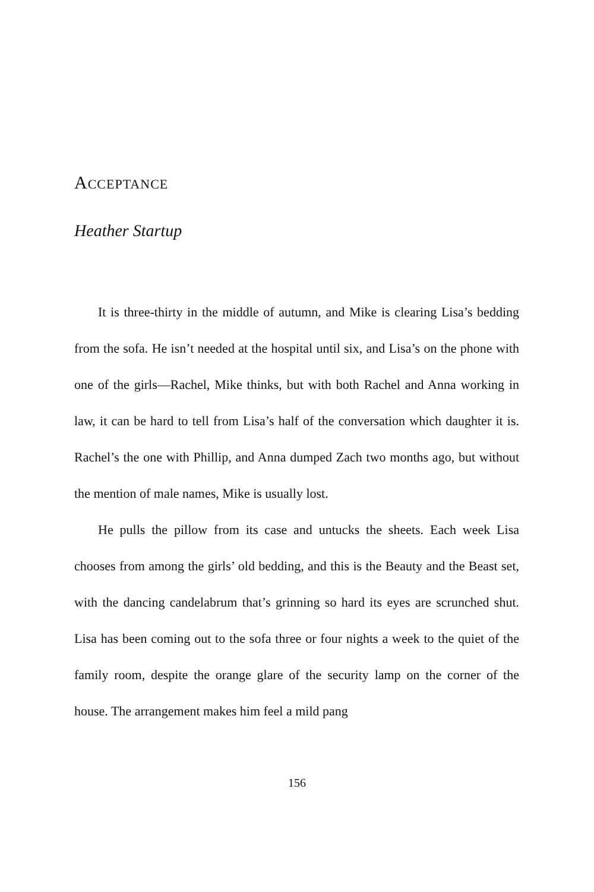ACCEPTANCE
Heather Startup
It is three-thirty in the middle of autumn, and Mike is clearing Lisa’s bedding from the sofa. He isn’t needed at the hospital until six, and Lisa’s on the phone with one of the girls—Rachel, Mike thinks, but with both Rachel and Anna working in law, it can be hard to tell from Lisa’s half of the conversation which daughter it is. Rachel’s the one with Phillip, and Anna dumped Zach two months ago, but without the mention of male names, Mike is usually lost.
He pulls the pillow from its case and untucks the sheets. Each week Lisa chooses from among the girls’ old bedding, and this is the Beauty and the Beast set, with the dancing candelabrum that’s grinning so hard its eyes are scrunched shut. Lisa has been coming out to the sofa three or four nights a week to the quiet of the family room, despite the orange glare of the security lamp on the corner of the house. The arrangement makes him feel a mild pang
156